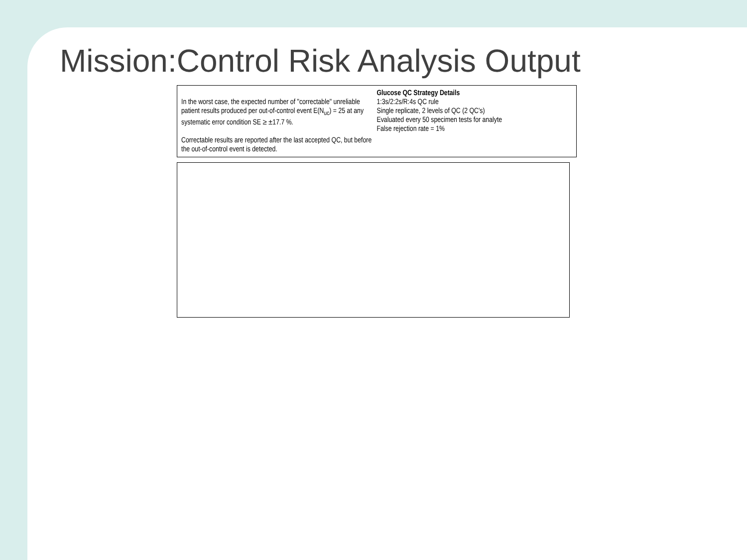Mission:Control Risk Analysis Output
In the worst case, the expected number of "correctable" unreliable patient results produced per out-of-control event E(N<sub>uc</sub>) = 25 at any systematic error condition SE ≥ ±17.7 %.
Correctable results are reported after the last accepted QC, but before the out-of-control event is detected.
Glucose QC Strategy Details
1:3s/2:2s/R:4s QC rule
Single replicate, 2 levels of QC (2 QC's)
Evaluated every 50 specimen tests for analyte
False rejection rate = 1%